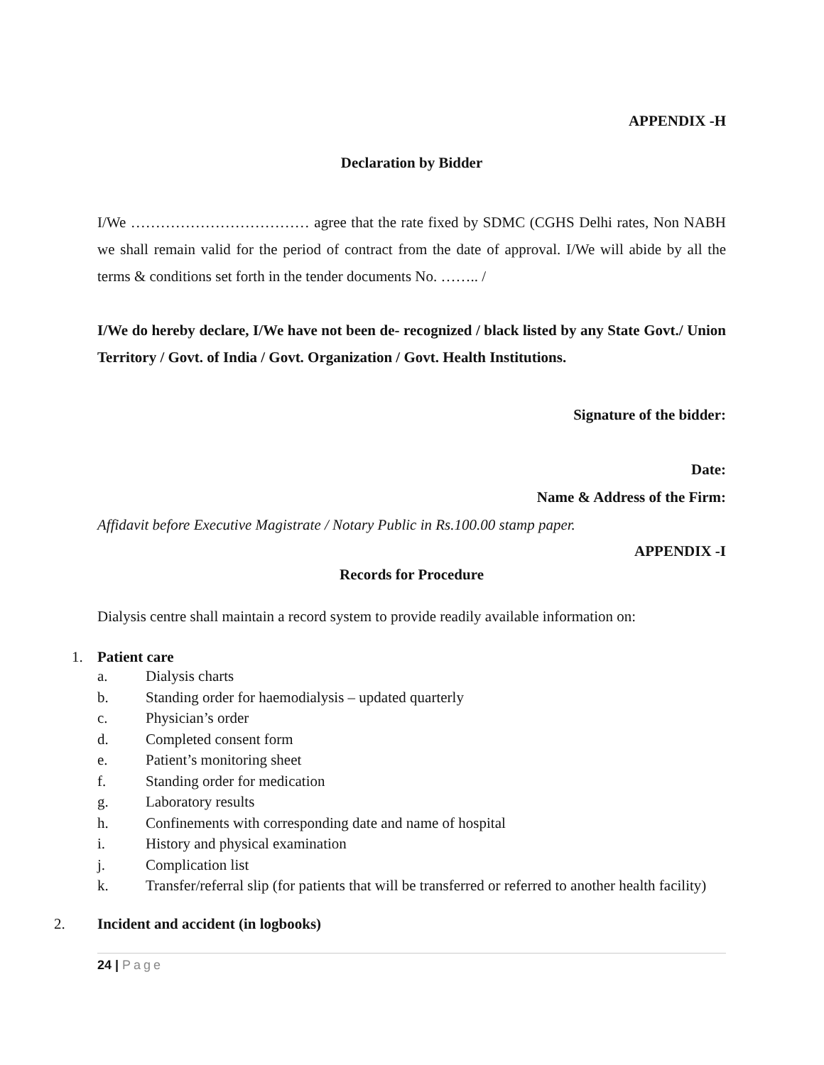APPENDIX -H
Declaration by Bidder
I/We ……………………………… agree that the rate fixed by SDMC (CGHS Delhi rates, Non NABH we shall remain valid for the period of contract from the date of approval. I/We will abide by all the terms & conditions set forth in the tender documents No. …….. /
I/We do hereby declare, I/We have not been de- recognized / black listed by any State Govt./ Union Territory / Govt. of India / Govt. Organization / Govt. Health Institutions.
Signature of the bidder:
Date:
Name & Address of the Firm:
Affidavit before Executive Magistrate / Notary Public in Rs.100.00 stamp paper.
APPENDIX -I
Records for Procedure
Dialysis centre shall maintain a record system to provide readily available information on:
1. Patient care
a. Dialysis charts
b. Standing order for haemodialysis – updated quarterly
c. Physician’s order
d. Completed consent form
e. Patient’s monitoring sheet
f. Standing order for medication
g. Laboratory results
h. Confinements with corresponding date and name of hospital
i. History and physical examination
j. Complication list
k. Transfer/referral slip (for patients that will be transferred or referred to another health facility)
2. Incident and accident (in logbooks)
24 | Page